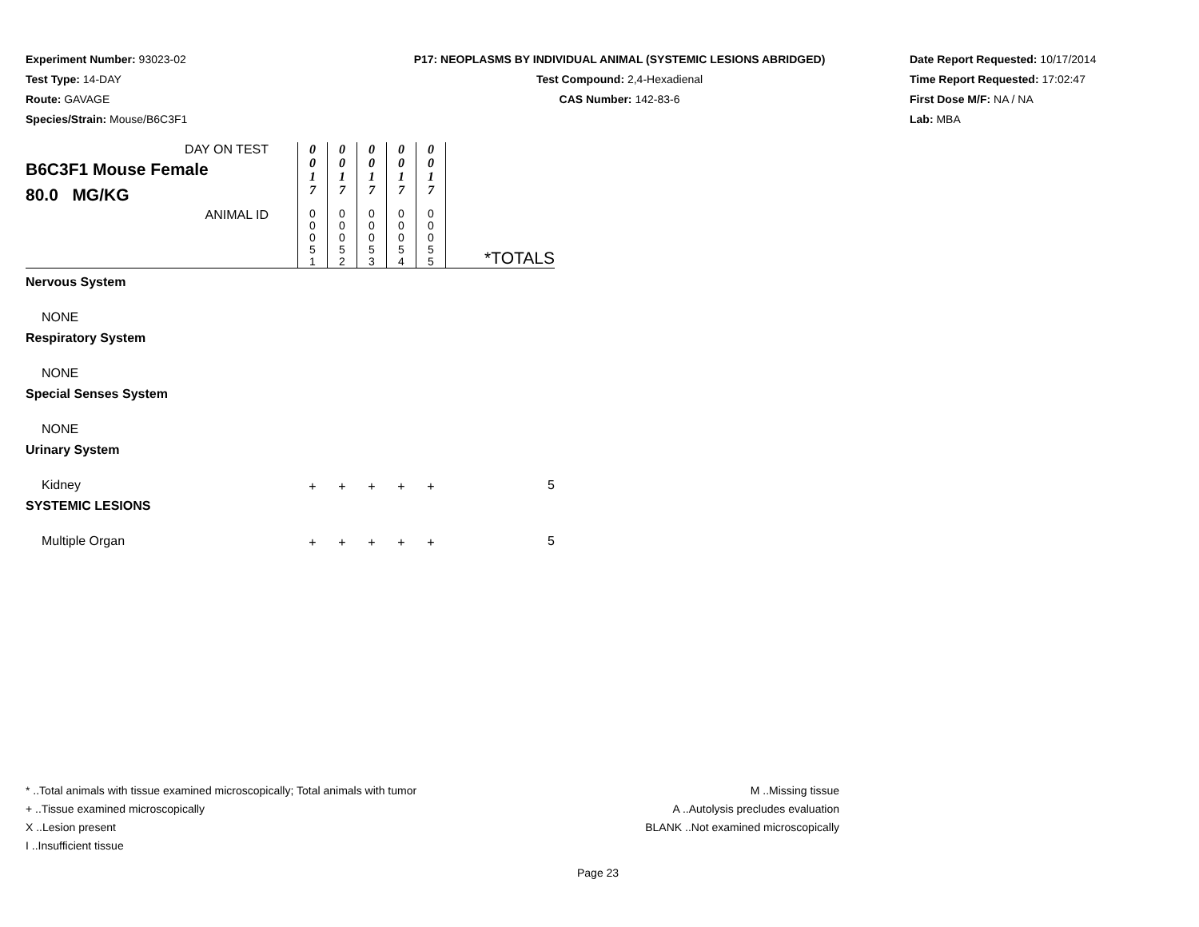Experiment Number: 93023-02
Test Type: 14-DAY
Route: GAVAGE
Species/Strain: Mouse/B6C3F1
P17: NEOPLASMS BY INDIVIDUAL ANIMAL (SYSTEMIC LESIONS ABRIDGED)
Test Compound: 2,4-Hexadienal
CAS Number: 142-83-6
Date Report Requested: 10/17/2014
Time Report Requested: 17:02:47
First Dose M/F: NA / NA
Lab: MBA
| DAY ON TEST B6C3F1 Mouse Female 80.0 MG/KG | 0 0 1 7 | 0 0 1 7 | 0 0 1 7 | 0 0 1 7 | 0 0 1 7 | |
| ANIMAL ID | 0 0 0 5 1 | 0 0 0 5 2 | 0 0 0 5 3 | 0 0 0 5 4 | 0 0 0 5 5 | *TOTALS |
| Nervous System | | | | | | |
| NONE | | | | | | |
| Respiratory System | | | | | | |
| NONE | | | | | | |
| Special Senses System | | | | | | |
| NONE | | | | | | |
| Urinary System | | | | | | |
| Kidney | + | + | + | + | + | 5 |
| SYSTEMIC LESIONS | | | | | | |
| Multiple Organ | + | + | + | + | + | 5 |
* ..Total animals with tissue examined microscopically; Total animals with tumor
+ ..Tissue examined microscopically
X ..Lesion present
I ..Insufficient tissue
M ..Missing tissue
A ..Autolysis precludes evaluation
BLANK ..Not examined microscopically
Page 23